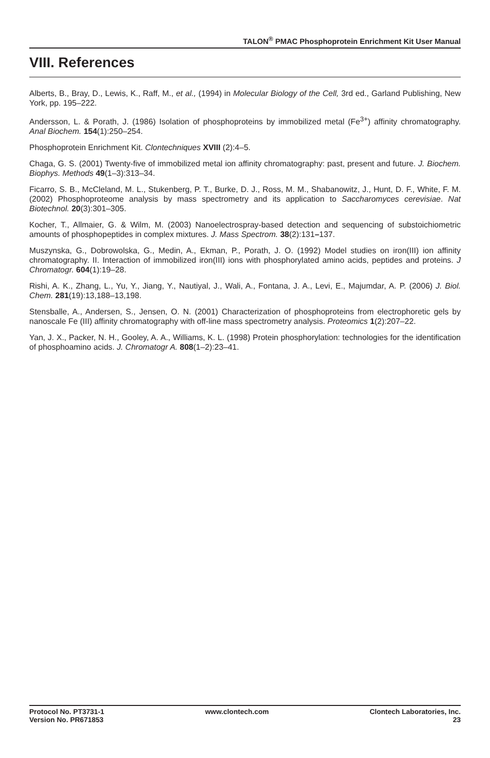TALON<sup>®</sup> PMAC Phosphoprotein Enrichment Kit User Manual
VIII. References
Alberts, B., Bray, D., Lewis, K., Raff, M., et al., (1994) in Molecular Biology of the Cell, 3rd ed., Garland Publishing, New York, pp. 195–222.
Andersson, L. & Porath, J. (1986) Isolation of phosphoproteins by immobilized metal (Fe<sup>3+</sup>) affinity chromatography. Anal Biochem. 154(1):250–254.
Phosphoprotein Enrichment Kit. Clontechniques XVIII (2):4–5.
Chaga, G. S. (2001) Twenty-five of immobilized metal ion affinity chromatography: past, present and future. J. Biochem. Biophys. Methods 49(1–3):313–34.
Ficarro, S. B., McCleland, M. L., Stukenberg, P. T., Burke, D. J., Ross, M. M., Shabanowitz, J., Hunt, D. F., White, F. M. (2002) Phosphoproteome analysis by mass spectrometry and its application to Saccharomyces cerevisiae. Nat Biotechnol. 20(3):301–305.
Kocher, T., Allmaier, G. & Wilm, M. (2003) Nanoelectrospray-based detection and sequencing of substoichiometric amounts of phosphopeptides in complex mixtures. J. Mass Spectrom. 38(2):131–137.
Muszynska, G., Dobrowolska, G., Medin, A., Ekman, P., Porath, J. O. (1992) Model studies on iron(III) ion affinity chromatography. II. Interaction of immobilized iron(III) ions with phosphorylated amino acids, peptides and proteins. J Chromatogr. 604(1):19–28.
Rishi, A. K., Zhang, L., Yu, Y., Jiang, Y., Nautiyal, J., Wali, A., Fontana, J. A., Levi, E., Majumdar, A. P. (2006) J. Biol. Chem. 281(19):13,188–13,198.
Stensballe, A., Andersen, S., Jensen, O. N. (2001) Characterization of phosphoproteins from electrophoretic gels by nanoscale Fe (III) affinity chromatography with off-line mass spectrometry analysis. Proteomics 1(2):207–22.
Yan, J. X., Packer, N. H., Gooley, A. A., Williams, K. L. (1998) Protein phosphorylation: technologies for the identification of phosphoamino acids. J. Chromatogr A. 808(1–2):23–41.
Protocol No. PT3731-1
Version No. PR671853
www.clontech.com Clontech Laboratories, Inc.
23